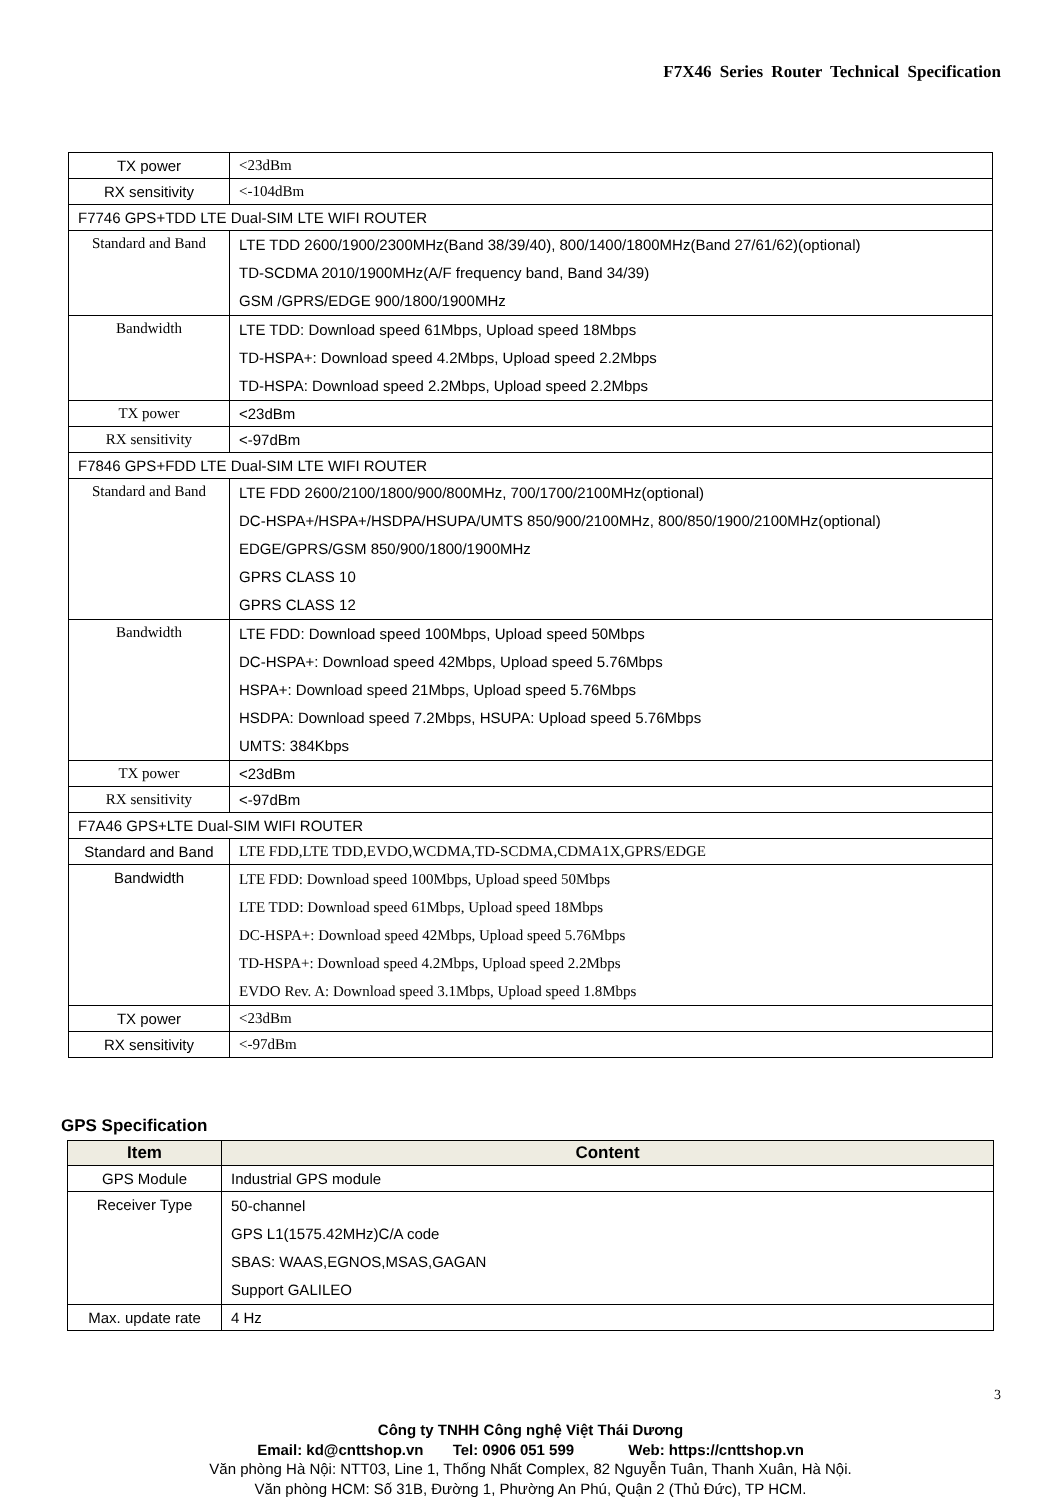F7X46 Series Router Technical Specification
| TX power | <23dBm |
| RX sensitivity | <-104dBm |
| F7746 GPS+TDD LTE Dual-SIM LTE WIFI ROUTER | |
| Standard and Band | LTE TDD 2600/1900/2300MHz(Band 38/39/40), 800/1400/1800MHz(Band 27/61/62)(optional) TD-SCDMA 2010/1900MHz(A/F frequency band, Band 34/39) GSM /GPRS/EDGE 900/1800/1900MHz |
| Bandwidth | LTE TDD: Download speed 61Mbps, Upload speed 18Mbps TD-HSPA+: Download speed 4.2Mbps, Upload speed 2.2Mbps TD-HSPA: Download speed 2.2Mbps, Upload speed 2.2Mbps |
| TX power | <23dBm |
| RX sensitivity | <-97dBm |
| F7846 GPS+FDD LTE Dual-SIM LTE WIFI ROUTER | |
| Standard and Band | LTE FDD 2600/2100/1800/900/800MHz, 700/1700/2100MHz(optional) DC-HSPA+/HSPA+/HSDPA/HSUPA/UMTS 850/900/2100MHz, 800/850/1900/2100MHz(optional) EDGE/GPRS/GSM 850/900/1800/1900MHz GPRS CLASS 10 GPRS CLASS 12 |
| Bandwidth | LTE FDD: Download speed 100Mbps, Upload speed 50Mbps DC-HSPA+: Download speed 42Mbps, Upload speed 5.76Mbps HSPA+: Download speed 21Mbps, Upload speed 5.76Mbps HSDPA: Download speed 7.2Mbps, HSUPA: Upload speed 5.76Mbps UMTS: 384Kbps |
| TX power | <23dBm |
| RX sensitivity | <-97dBm |
| F7A46 GPS+LTE Dual-SIM WIFI ROUTER | |
| Standard and Band | LTE FDD,LTE TDD,EVDO,WCDMA,TD-SCDMA,CDMA1X,GPRS/EDGE |
| Bandwidth | LTE FDD: Download speed 100Mbps, Upload speed 50Mbps LTE TDD: Download speed 61Mbps, Upload speed 18Mbps DC-HSPA+: Download speed 42Mbps, Upload speed 5.76Mbps TD-HSPA+: Download speed 4.2Mbps, Upload speed 2.2Mbps EVDO Rev. A: Download speed 3.1Mbps, Upload speed 1.8Mbps |
| TX power | <23dBm |
| RX sensitivity | <-97dBm |
GPS Specification
| Item | Content |
| --- | --- |
| GPS Module | Industrial GPS module |
| Receiver Type | 50-channel GPS L1(1575.42MHz)C/A code SBAS: WAAS,EGNOS,MSAS,GAGAN Support GALILEO |
| Max. update rate | 4 Hz |
3
Công ty TNHH Công nghệ Việt Thái Dương
Email: kd@cnttshop.vn Tel: 0906 051 599 Web: https://cnttshop.vn
Văn phòng Hà Nội: NTT03, Line 1, Thống Nhất Complex, 82 Nguyễn Tuân, Thanh Xuân, Hà Nội.
Văn phòng HCM: Số 31B, Đường 1, Phường An Phú, Quận 2 (Thủ Đức), TP HCM.